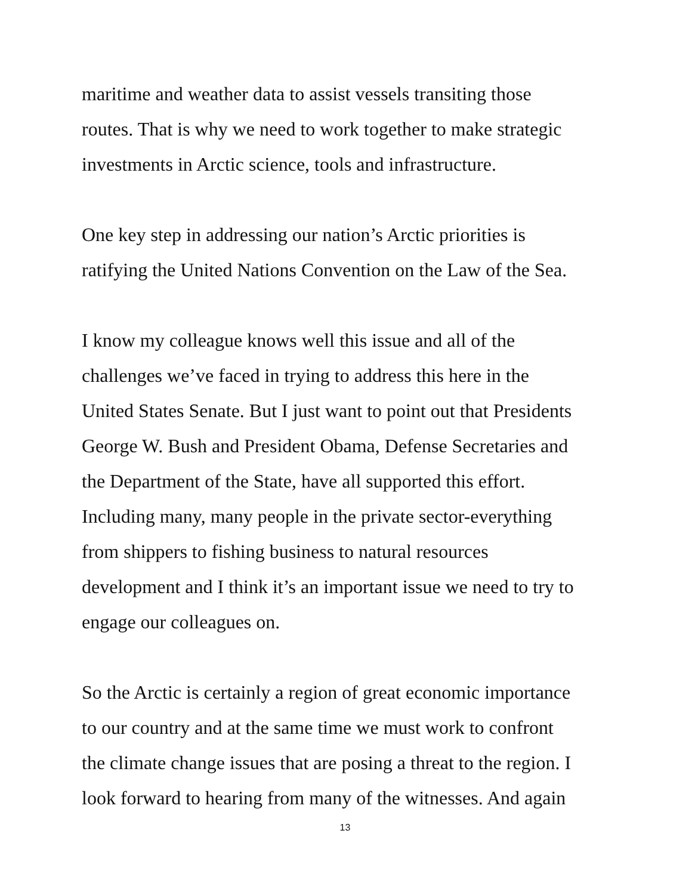maritime and weather data to assist vessels transiting those
routes. That is why we need to work together to make strategic
investments in Arctic science, tools and infrastructure.
One key step in addressing our nation’s Arctic priorities is
ratifying the United Nations Convention on the Law of the Sea.
I know my colleague knows well this issue and all of the
challenges we’ve faced in trying to address this here in the
United States Senate. But I just want to point out that Presidents
George W. Bush and President Obama, Defense Secretaries and
the Department of the State, have all supported this effort.
Including many, many people in the private sector-everything
from shippers to fishing business to natural resources
development and I think it’s an important issue we need to try to
engage our colleagues on.
So the Arctic is certainly a region of great economic importance
to our country and at the same time we must work to confront
the climate change issues that are posing a threat to the region. I
look forward to hearing from many of the witnesses. And again
13